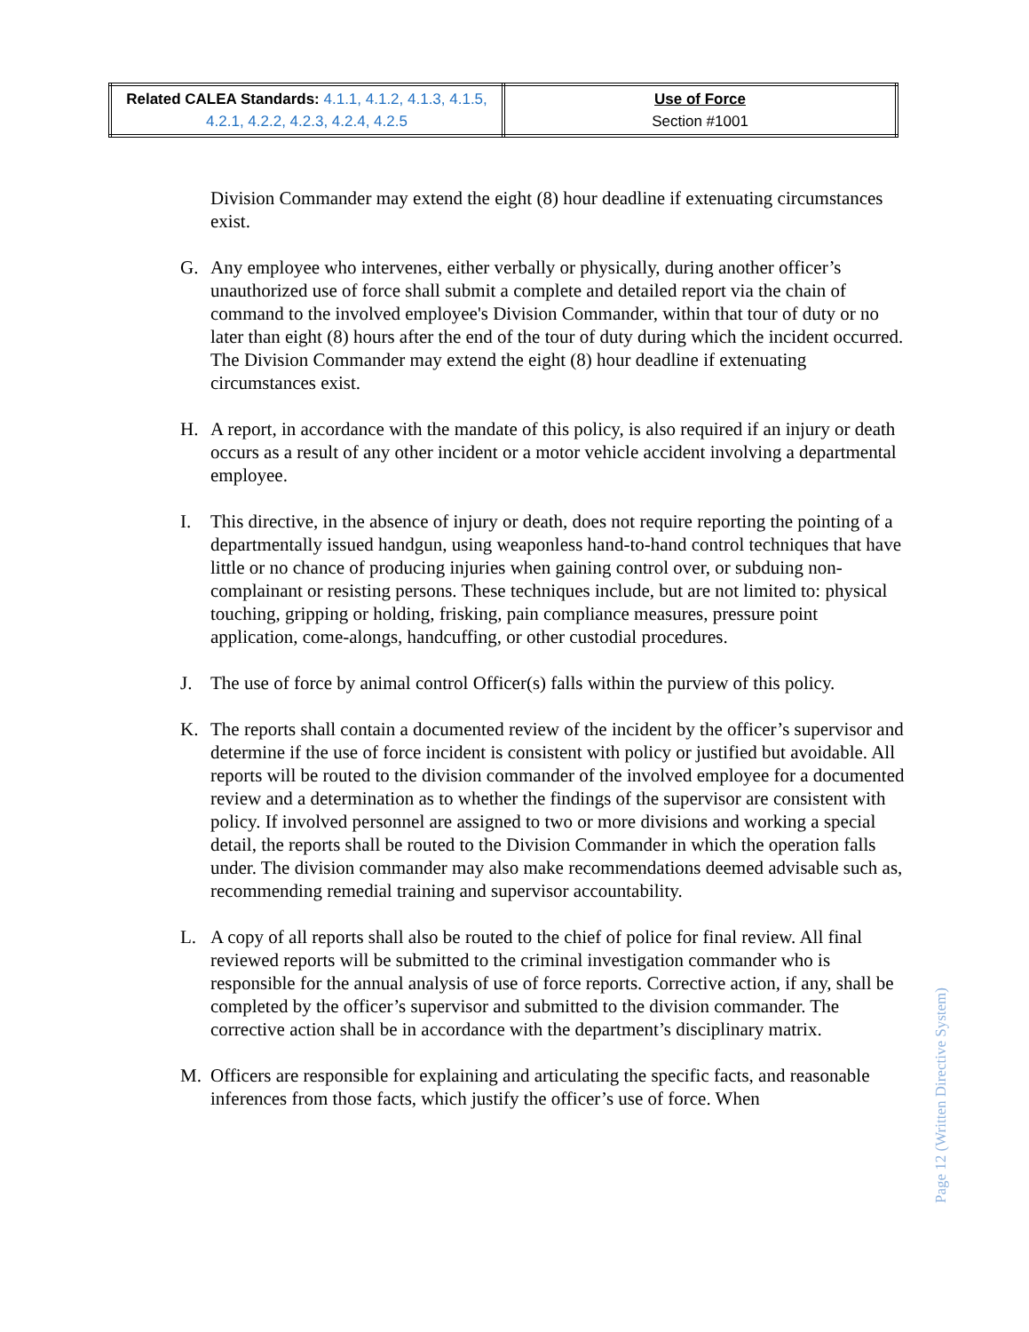| Related CALEA Standards: 4.1.1, 4.1.2, 4.1.3, 4.1.5, 4.2.1, 4.2.2, 4.2.3, 4.2.4, 4.2.5 | Use of Force Section #1001 |
Division Commander may extend the eight (8) hour deadline if extenuating circumstances exist.
G. Any employee who intervenes, either verbally or physically, during another officer’s unauthorized use of force shall submit a complete and detailed report via the chain of command to the involved employee's Division Commander, within that tour of duty or no later than eight (8) hours after the end of the tour of duty during which the incident occurred. The Division Commander may extend the eight (8) hour deadline if extenuating circumstances exist.
H. A report, in accordance with the mandate of this policy, is also required if an injury or death occurs as a result of any other incident or a motor vehicle accident involving a departmental employee.
I. This directive, in the absence of injury or death, does not require reporting the pointing of a departmentally issued handgun, using weaponless hand-to-hand control techniques that have little or no chance of producing injuries when gaining control over, or subduing non-complainant or resisting persons. These techniques include, but are not limited to: physical touching, gripping or holding, frisking, pain compliance measures, pressure point application, come-alongs, handcuffing, or other custodial procedures.
J. The use of force by animal control Officer(s) falls within the purview of this policy.
K. The reports shall contain a documented review of the incident by the officer’s supervisor and determine if the use of force incident is consistent with policy or justified but avoidable. All reports will be routed to the division commander of the involved employee for a documented review and a determination as to whether the findings of the supervisor are consistent with policy. If involved personnel are assigned to two or more divisions and working a special detail, the reports shall be routed to the Division Commander in which the operation falls under. The division commander may also make recommendations deemed advisable such as, recommending remedial training and supervisor accountability.
L. A copy of all reports shall also be routed to the chief of police for final review. All final reviewed reports will be submitted to the criminal investigation commander who is responsible for the annual analysis of use of force reports. Corrective action, if any, shall be completed by the officer’s supervisor and submitted to the division commander. The corrective action shall be in accordance with the department’s disciplinary matrix.
M. Officers are responsible for explaining and articulating the specific facts, and reasonable inferences from those facts, which justify the officer’s use of force. When
Page 12 (Written Directive System)